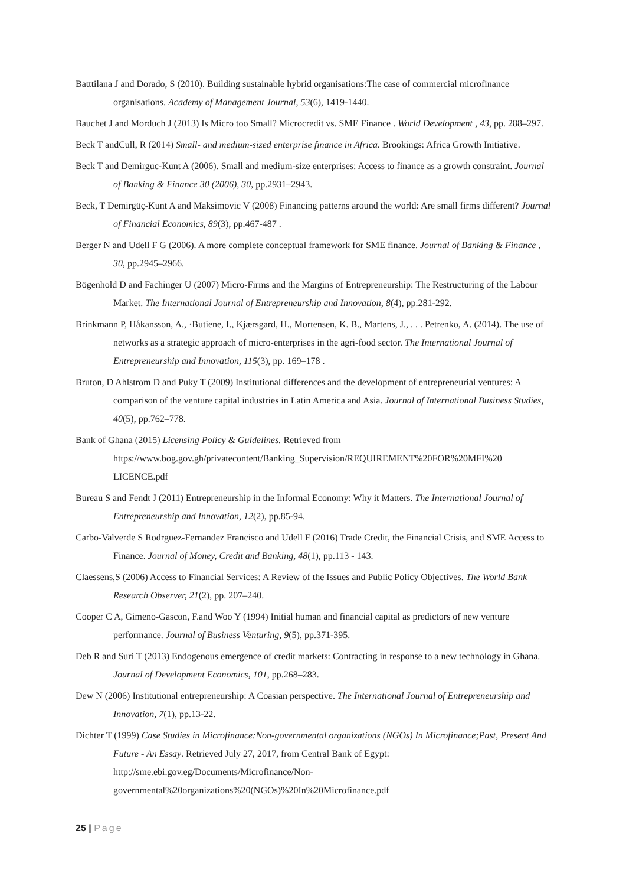Batttilana J and Dorado, S (2010). Building sustainable hybrid organisations:The case of commercial microfinance organisations. Academy of Management Journal, 53(6), 1419-1440.
Bauchet J and Morduch J (2013) Is Micro too Small? Microcredit vs. SME Finance . World Development , 43, pp. 288–297.
Beck T andCull, R (2014) Small- and medium-sized enterprise finance in Africa. Brookings: Africa Growth Initiative.
Beck T and Demirguc-Kunt A (2006). Small and medium-size enterprises: Access to finance as a growth constraint. Journal of Banking & Finance 30 (2006), 30, pp.2931–2943.
Beck, T Demirgüç-Kunt A and Maksimovic V (2008) Financing patterns around the world: Are small firms different? Journal of Financial Economics, 89(3), pp.467-487 .
Berger N and Udell F G (2006). A more complete conceptual framework for SME finance. Journal of Banking & Finance , 30, pp.2945–2966.
Bögenhold D and Fachinger U (2007) Micro-Firms and the Margins of Entrepreneurship: The Restructuring of the Labour Market. The International Journal of Entrepreneurship and Innovation, 8(4), pp.281-292.
Brinkmann P, Håkansson, A., ·Butiene, I., Kjærsgard, H., Mortensen, K. B., Martens, J., . . . Petrenko, A. (2014). The use of networks as a strategic approach of micro-enterprises in the agri-food sector. The International Journal of Entrepreneurship and Innovation, 115(3), pp. 169–178 .
Bruton, D Ahlstrom D and Puky T (2009) Institutional differences and the development of entrepreneurial ventures: A comparison of the venture capital industries in Latin America and Asia. Journal of International Business Studies, 40(5), pp.762–778.
Bank of Ghana (2015) Licensing Policy & Guidelines. Retrieved from https://www.bog.gov.gh/privatecontent/Banking_Supervision/REQUIREMENT%20FOR%20MFI%20 LICENCE.pdf
Bureau S and Fendt J (2011) Entrepreneurship in the Informal Economy: Why it Matters. The International Journal of Entrepreneurship and Innovation, 12(2), pp.85-94.
Carbo-Valverde S Rodrguez-Fernandez Francisco and Udell F (2016) Trade Credit, the Financial Crisis, and SME Access to Finance. Journal of Money, Credit and Banking, 48(1), pp.113 - 143.
Claessens,S (2006) Access to Financial Services: A Review of the Issues and Public Policy Objectives. The World Bank Research Observer, 21(2), pp. 207–240.
Cooper C A, Gimeno-Gascon, F.and Woo Y (1994) Initial human and financial capital as predictors of new venture performance. Journal of Business Venturing, 9(5), pp.371-395.
Deb R and Suri T (2013) Endogenous emergence of credit markets: Contracting in response to a new technology in Ghana. Journal of Development Economics, 101, pp.268–283.
Dew N (2006) Institutional entrepreneurship: A Coasian perspective. The International Journal of Entrepreneurship and Innovation, 7(1), pp.13-22.
Dichter T (1999) Case Studies in Microfinance:Non-governmental organizations (NGOs) In Microfinance;Past, Present And Future - An Essay. Retrieved July 27, 2017, from Central Bank of Egypt: http://sme.ebi.gov.eg/Documents/Microfinance/Non-
governmental%20organizations%20(NGOs)%20In%20Microfinance.pdf
25 | Page